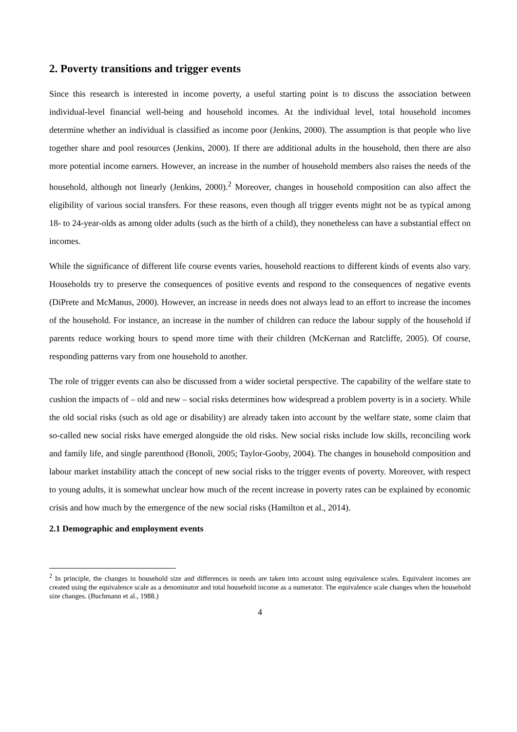2. Poverty transitions and trigger events
Since this research is interested in income poverty, a useful starting point is to discuss the association between individual-level financial well-being and household incomes. At the individual level, total household incomes determine whether an individual is classified as income poor (Jenkins, 2000). The assumption is that people who live together share and pool resources (Jenkins, 2000). If there are additional adults in the household, then there are also more potential income earners. However, an increase in the number of household members also raises the needs of the household, although not linearly (Jenkins, 2000).<sup>2</sup> Moreover, changes in household composition can also affect the eligibility of various social transfers. For these reasons, even though all trigger events might not be as typical among 18- to 24-year-olds as among older adults (such as the birth of a child), they nonetheless can have a substantial effect on incomes.
While the significance of different life course events varies, household reactions to different kinds of events also vary. Households try to preserve the consequences of positive events and respond to the consequences of negative events (DiPrete and McManus, 2000). However, an increase in needs does not always lead to an effort to increase the incomes of the household. For instance, an increase in the number of children can reduce the labour supply of the household if parents reduce working hours to spend more time with their children (McKernan and Ratcliffe, 2005). Of course, responding patterns vary from one household to another.
The role of trigger events can also be discussed from a wider societal perspective. The capability of the welfare state to cushion the impacts of – old and new – social risks determines how widespread a problem poverty is in a society. While the old social risks (such as old age or disability) are already taken into account by the welfare state, some claim that so-called new social risks have emerged alongside the old risks. New social risks include low skills, reconciling work and family life, and single parenthood (Bonoli, 2005; Taylor-Gooby, 2004). The changes in household composition and labour market instability attach the concept of new social risks to the trigger events of poverty. Moreover, with respect to young adults, it is somewhat unclear how much of the recent increase in poverty rates can be explained by economic crisis and how much by the emergence of the new social risks (Hamilton et al., 2014).
2.1 Demographic and employment events
<sup>2</sup> In principle, the changes in household size and differences in needs are taken into account using equivalence scales. Equivalent incomes are created using the equivalence scale as a denominator and total household income as a numerator. The equivalence scale changes when the household size changes. (Buchmann et al., 1988.)
4